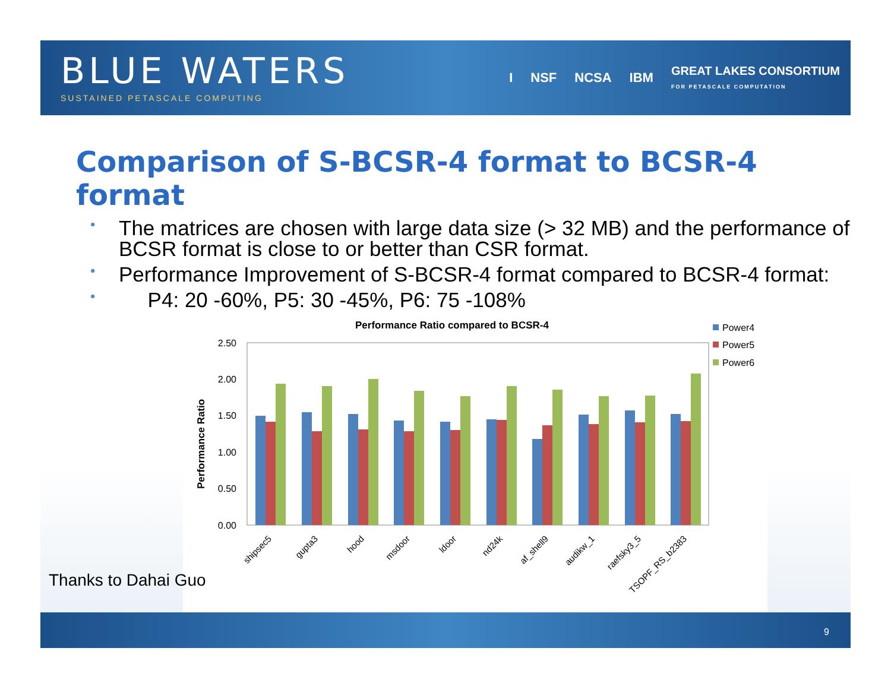BLUE WATERS
SUSTAINED PETASCALE COMPUTING
I NSF NCSA IBM GREAT LAKES CONSORTIUM
FOR PETASCALE COMPUTATION
Comparison of S-BCSR-4 format to BCSR-4 format
• The matrices are chosen with large data size (> 32 MB) and the performance of BCSR format is close to or better than CSR format.
• Performance Improvement of S-BCSR-4 format compared to BCSR-4 format:
• P4: 20 -60%, P5: 30 -45%, P6: 75 -108%
Performance Ratio compared to BCSR-4
Power4
Power5
Power6
Performance Ratio
2.50
2.00
1.50
1.00
0.50
0.00
shipsec5
gupta3
hood
msdoor
ldoor
nd24k
af_shell9
audikw_1
raefsky3_5
TSOPF_RS_b2383
Thanks to Dahai Guo
9